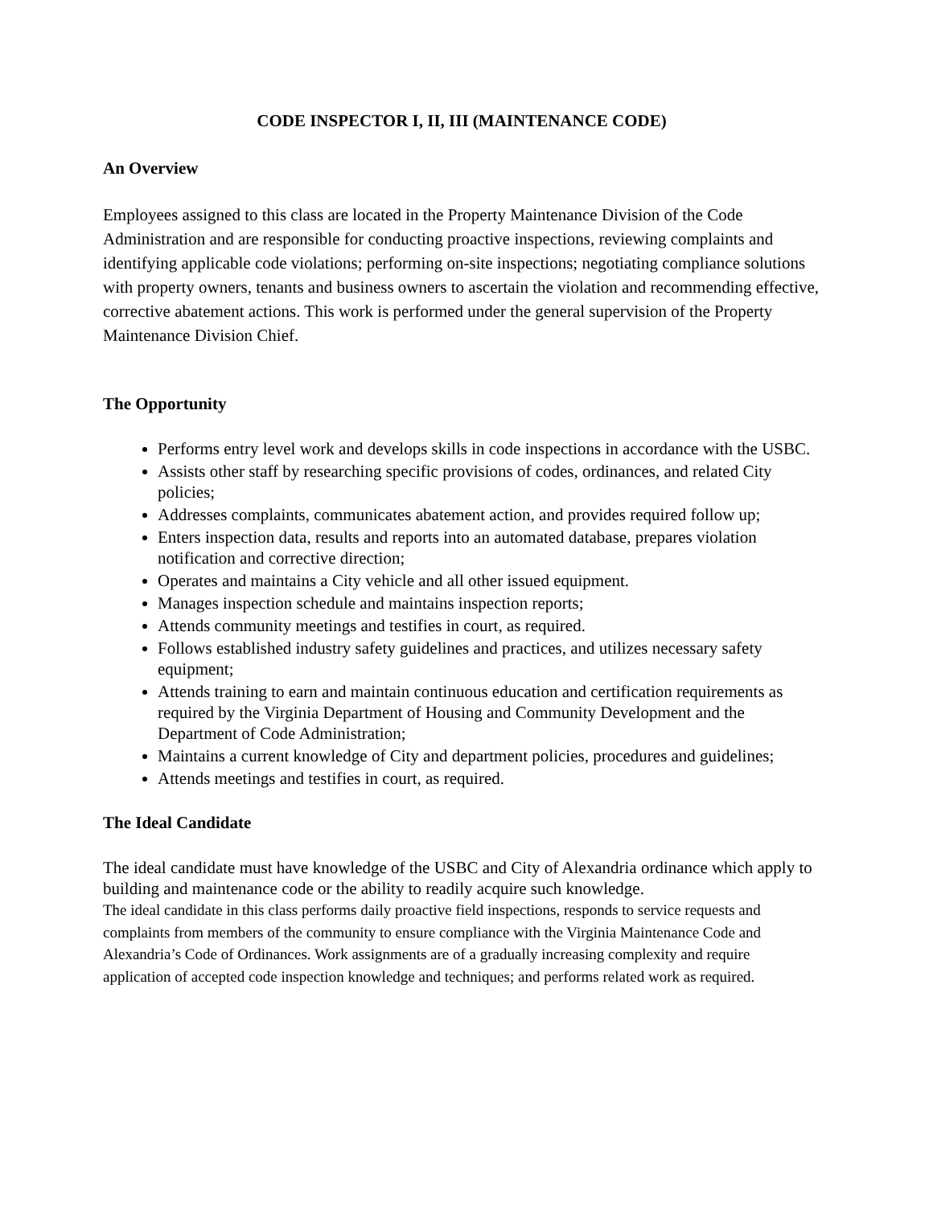CODE INSPECTOR I, II, III (MAINTENANCE CODE)
An Overview
Employees assigned to this class are located in the Property Maintenance Division of the Code Administration and are responsible for conducting proactive inspections, reviewing complaints and identifying applicable code violations; performing on-site inspections; negotiating compliance solutions with property owners, tenants and business owners to ascertain the violation and recommending effective, corrective abatement actions. This work is performed under the general supervision of the Property Maintenance Division Chief.
The Opportunity
Performs entry level work and develops skills in code inspections in accordance with the USBC.
Assists other staff by researching specific provisions of codes, ordinances, and related City policies;
Addresses complaints, communicates abatement action, and provides required follow up;
Enters inspection data, results and reports into an automated database, prepares violation notification and corrective direction;
Operates and maintains a City vehicle and all other issued equipment.
Manages inspection schedule and maintains inspection reports;
Attends community meetings and testifies in court, as required.
Follows established industry safety guidelines and practices, and utilizes necessary safety equipment;
Attends training to earn and maintain continuous education and certification requirements as required by the Virginia Department of Housing and Community Development and the Department of Code Administration;
Maintains a current knowledge of City and department policies, procedures and guidelines;
Attends meetings and testifies in court, as required.
The Ideal Candidate
The ideal candidate must have knowledge of the USBC and City of Alexandria ordinance which apply to building and maintenance code or the ability to readily acquire such knowledge.
The ideal candidate in this class performs daily proactive field inspections, responds to service requests and complaints from members of the community to ensure compliance with the Virginia Maintenance Code and Alexandria’s Code of Ordinances. Work assignments are of a gradually increasing complexity and require application of accepted code inspection knowledge and techniques; and performs related work as required.